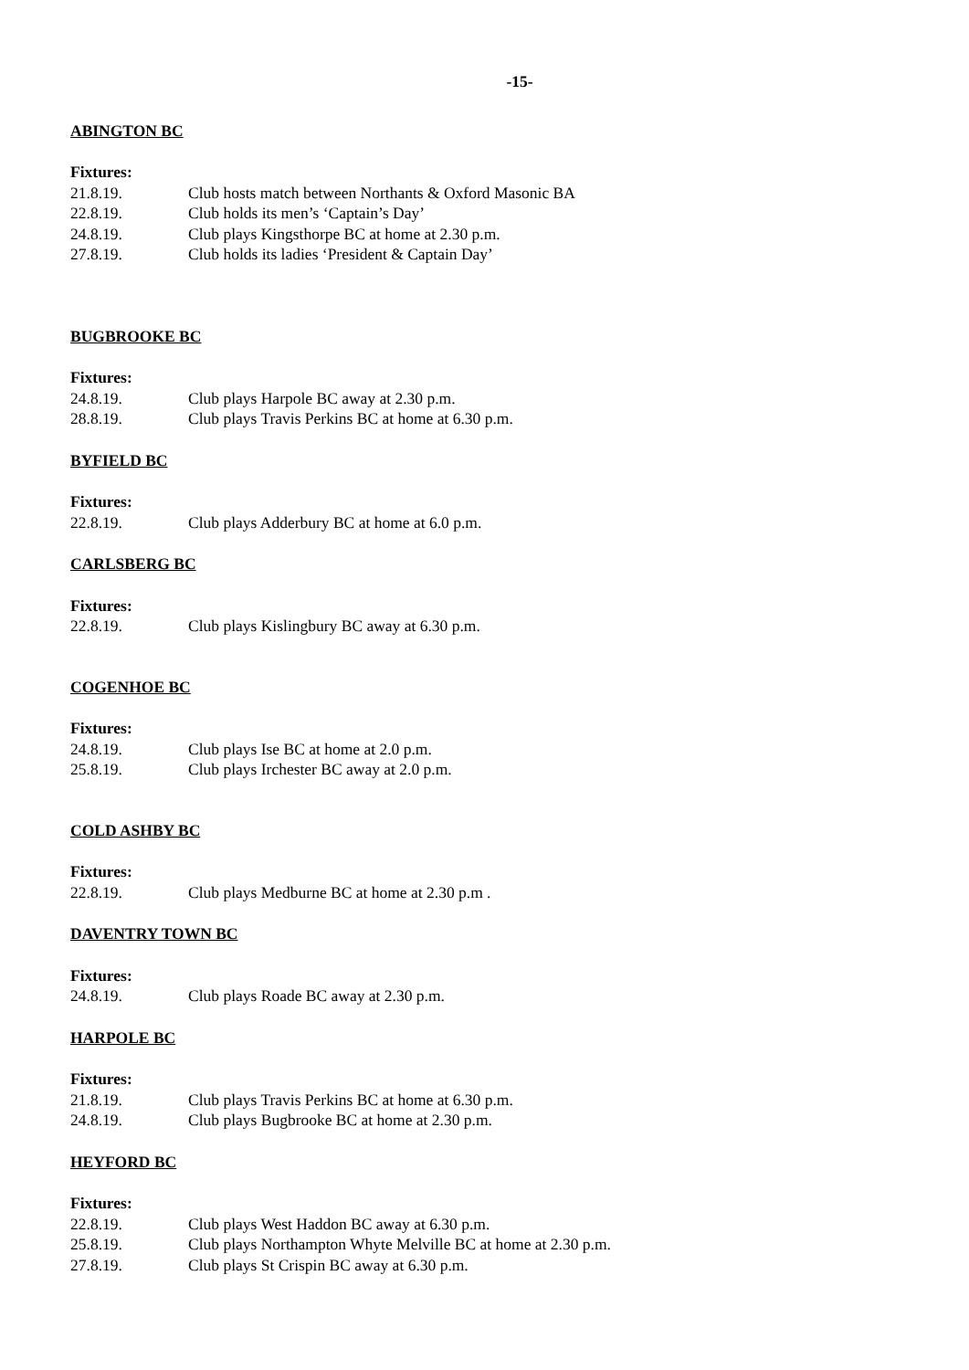-15-
ABINGTON BC
Fixtures:
21.8.19. Club hosts match between Northants & Oxford Masonic BA
22.8.19. Club holds its men’s ‘Captain’s Day’
24.8.19. Club plays Kingsthorpe BC at home at 2.30 p.m.
27.8.19. Club holds its ladies ‘President & Captain Day’
BUGBROOKE BC
Fixtures:
24.8.19. Club plays Harpole BC away at 2.30 p.m.
28.8.19. Club plays Travis Perkins BC at home at 6.30 p.m.
BYFIELD BC
Fixtures:
22.8.19. Club plays Adderbury BC at home at 6.0 p.m.
CARLSBERG BC
Fixtures:
22.8.19. Club plays Kislingbury BC away at 6.30 p.m.
COGENHOE BC
Fixtures:
24.8.19. Club plays Ise BC at home at 2.0 p.m.
25.8.19. Club plays Irchester BC away at 2.0 p.m.
COLD ASHBY BC
Fixtures:
22.8.19. Club plays Medburne BC at home at 2.30 p.m .
DAVENTRY TOWN BC
Fixtures:
24.8.19. Club plays Roade BC away at 2.30 p.m.
HARPOLE BC
Fixtures:
21.8.19. Club plays Travis Perkins BC at home at 6.30 p.m.
24.8.19. Club plays Bugbrooke BC at home at 2.30 p.m.
HEYFORD BC
Fixtures:
22.8.19. Club plays West Haddon BC away at 6.30 p.m.
25.8.19. Club plays Northampton Whyte Melville BC at home at 2.30 p.m.
27.8.19. Club plays St Crispin BC away at 6.30 p.m.